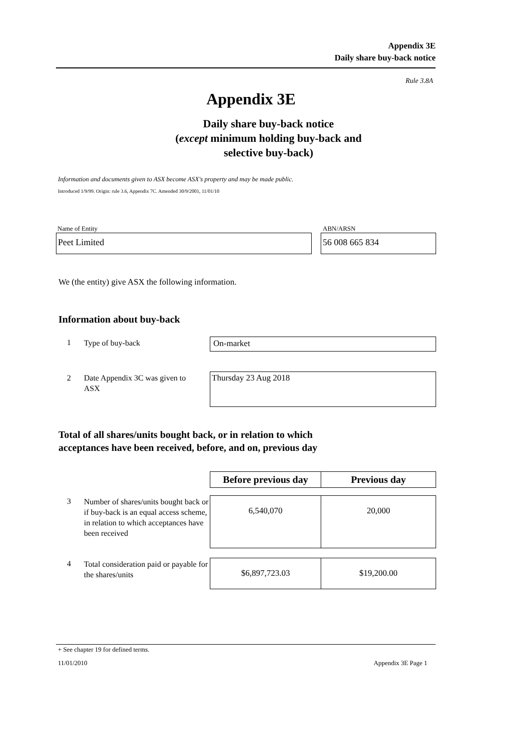Appendix 3E
Daily share buy-back notice
Rule 3.8A
Appendix 3E
Daily share buy-back notice
(except minimum holding buy-back and
selective buy-back)
Information and documents given to ASX become ASX's property and may be made public.
Introduced 1/9/99. Origin: rule 3.6, Appendix 7C. Amended 30/9/2001, 11/01/10
Name of Entity ABN/ARSN
Peet Limited 56 008 665 834
We (the entity) give ASX the following information.
Information about buy-back
1 Type of buy-back On-market
2
Date Appendix 3C was given to ASX
Thursday 23 Aug 2018
Total of all shares/units bought back, or in relation to which
acceptances have been received, before, and on, previous day
Before previous day
Previous day
3
Number of shares/units bought back or if buy-back is an equal access scheme, in relation to which acceptances have been received
6,540,070 20,000
4
Total consideration paid or payable for the shares/units
$6,897,723.03 $19,200.00
+ See chapter 19 for defined terms.
11/01/2010 Appendix 3E Page 1